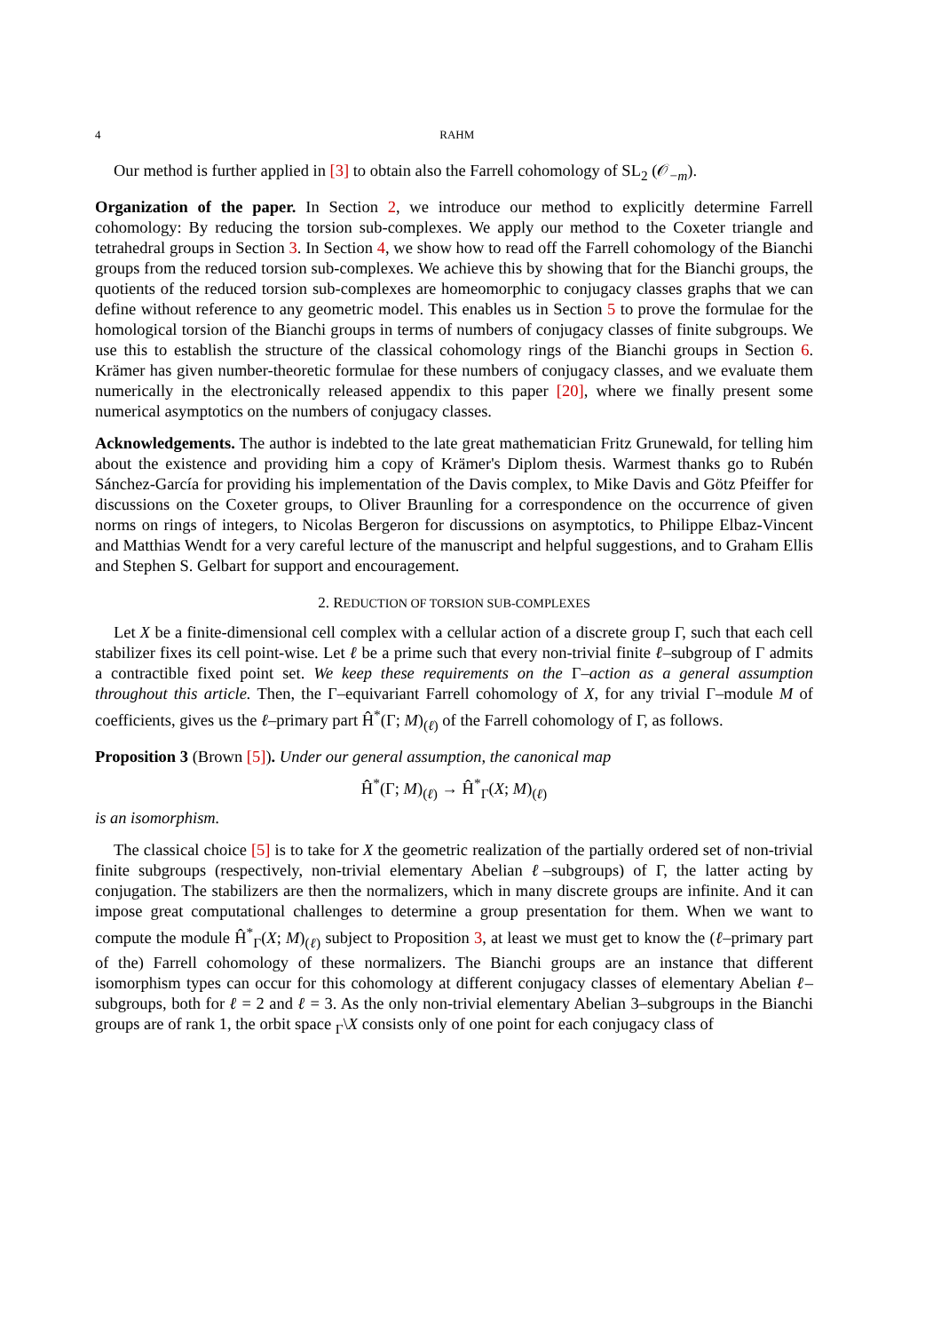4 RAHM
Our method is further applied in [3] to obtain also the Farrell cohomology of SL<sub>2</sub> (𝒪<sub>−m</sub>).
Organization of the paper. In Section 2, we introduce our method to explicitly determine Farrell cohomology: By reducing the torsion sub-complexes. We apply our method to the Coxeter triangle and tetrahedral groups in Section 3. In Section 4, we show how to read off the Farrell cohomology of the Bianchi groups from the reduced torsion sub-complexes. We achieve this by showing that for the Bianchi groups, the quotients of the reduced torsion sub-complexes are homeomorphic to conjugacy classes graphs that we can define without reference to any geometric model. This enables us in Section 5 to prove the formulae for the homological torsion of the Bianchi groups in terms of numbers of conjugacy classes of finite subgroups. We use this to establish the structure of the classical cohomology rings of the Bianchi groups in Section 6. Krämer has given number-theoretic formulae for these numbers of conjugacy classes, and we evaluate them numerically in the electronically released appendix to this paper [20], where we finally present some numerical asymptotics on the numbers of conjugacy classes.
Acknowledgements. The author is indebted to the late great mathematician Fritz Grunewald, for telling him about the existence and providing him a copy of Krämer's Diplom thesis. Warmest thanks go to Rubén Sánchez-García for providing his implementation of the Davis complex, to Mike Davis and Götz Pfeiffer for discussions on the Coxeter groups, to Oliver Braunling for a correspondence on the occurrence of given norms on rings of integers, to Nicolas Bergeron for discussions on asymptotics, to Philippe Elbaz-Vincent and Matthias Wendt for a very careful lecture of the manuscript and helpful suggestions, and to Graham Ellis and Stephen S. Gelbart for support and encouragement.
2. REDUCTION OF TORSION SUB-COMPLEXES
Let X be a finite-dimensional cell complex with a cellular action of a discrete group Γ, such that each cell stabilizer fixes its cell point-wise. Let ℓ be a prime such that every non-trivial finite ℓ–subgroup of Γ admits a contractible fixed point set. We keep these requirements on the Γ–action as a general assumption throughout this article. Then, the Γ–equivariant Farrell cohomology of X, for any trivial Γ–module M of coefficients, gives us the ℓ–primary part Ĥ<sup>*</sup>(Γ; M)<sub>(ℓ)</sub> of the Farrell cohomology of Γ, as follows.
Proposition 3 (Brown [5]). Under our general assumption, the canonical map
Ĥ<sup>*</sup>(Γ; M)<sub>(ℓ)</sub> → Ĥ<sup>*</sup><sub>Γ</sub>(X; M)<sub>(ℓ)</sub>
is an isomorphism.
The classical choice [5] is to take for X the geometric realization of the partially ordered set of non-trivial finite subgroups (respectively, non-trivial elementary Abelian ℓ–subgroups) of Γ, the latter acting by conjugation. The stabilizers are then the normalizers, which in many discrete groups are infinite. And it can impose great computational challenges to determine a group presentation for them. When we want to compute the module Ĥ<sup>*</sup><sub>Γ</sub>(X; M)<sub>(ℓ)</sub> subject to Proposition 3, at least we must get to know the (ℓ–primary part of the) Farrell cohomology of these normalizers. The Bianchi groups are an instance that different isomorphism types can occur for this cohomology at different conjugacy classes of elementary Abelian ℓ–subgroups, both for ℓ = 2 and ℓ = 3. As the only non-trivial elementary Abelian 3–subgroups in the Bianchi groups are of rank 1, the orbit space <sub>Γ</sub>\X consists only of one point for each conjugacy class of